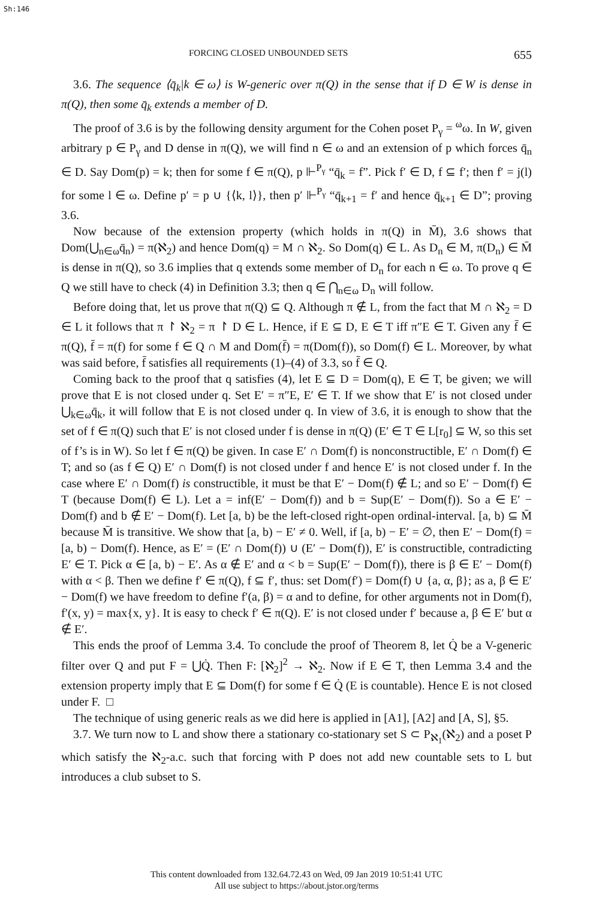Sh:146
FORCING CLOSED UNBOUNDED SETS 655
3.6. The sequence ⟨q̄<sub>k</sub>|k ∈ ω⟩ is W-generic over π(Q) in the sense that if D ∈ W is dense in π(Q), then some q̄<sub>k</sub> extends a member of D.
The proof of 3.6 is by the following density argument for the Cohen poset P<sub>γ</sub> = <sup>ω</sup>ω. In W, given arbitrary p ∈ P<sub>γ</sub> and D dense in π(Q), we will find n ∈ ω and an extension of p which forces q̄<sub>n</sub> ∈ D. Say Dom(p) = k; then for some f ∈ π(Q), p ⊩<sup>P<sub>γ</sub></sup> “q̄<sub>k</sub> = f”. Pick f′ ∈ D, f ⊆ f′; then f′ = j(l) for some l ∈ ω. Define p′ = p ∪ {⟨k, l⟩}, then p′ ⊩<sup>P<sub>γ</sub></sup> “q̄<sub>k+1</sub> = f′ and hence q̄<sub>k+1</sub> ∈ D”; proving 3.6.
Now because of the extension property (which holds in π(Q) in M̄), 3.6 shows that Dom(⋃<sub>n∈ω</sub>q̄<sub>n</sub>) = π(ℵ<sub>2</sub>) and hence Dom(q) = M ∩ ℵ<sub>2</sub>. So Dom(q) ∈ L. As D<sub>n</sub> ∈ M, π(D<sub>n</sub>) ∈ M̄ is dense in π(Q), so 3.6 implies that q extends some member of D<sub>n</sub> for each n ∈ ω. To prove q ∈ Q we still have to check (4) in Definition 3.3; then q ∈ ⋂<sub>n∈ω</sub> D<sub>n</sub> will follow.
Before doing that, let us prove that π(Q) ⊆ Q. Although π ∉ L, from the fact that M ∩ ℵ<sub>2</sub> = D ∈ L it follows that π ↾ ℵ<sub>2</sub> = π ↾ D ∈ L. Hence, if E ⊆ D, E ∈ T iff π″E ∈ T. Given any f̄ ∈ π(Q), f̄ = π(f) for some f ∈ Q ∩ M and Dom(f̄) = π(Dom(f)), so Dom(f) ∈ L. Moreover, by what was said before, f̄ satisfies all requirements (1)–(4) of 3.3, so f̄ ∈ Q.
Coming back to the proof that q satisfies (4), let E ⊆ D = Dom(q), E ∈ T, be given; we will prove that E is not closed under q. Set E′ = π″E, E′ ∈ T. If we show that E′ is not closed under ⋃<sub>k∈ω</sub>q̄<sub>k</sub>, it will follow that E is not closed under q. In view of 3.6, it is enough to show that the set of f ∈ π(Q) such that E′ is not closed under f is dense in π(Q) (E′ ∈ T ∈ L[r<sub>0</sub>] ⊆ W, so this set of f’s is in W). So let f ∈ π(Q) be given. In case E′ ∩ Dom(f) is nonconstructible, E′ ∩ Dom(f) ∈ T; and so (as f ∈ Q) E′ ∩ Dom(f) is not closed under f and hence E′ is not closed under f. In the case where E′ ∩ Dom(f) is constructible, it must be that E′ − Dom(f) ∉ L; and so E′ − Dom(f) ∈ T (because Dom(f) ∈ L). Let a = inf(E′ − Dom(f)) and b = Sup(E′ − Dom(f)). So a ∈ E′ − Dom(f) and b ∉ E′ − Dom(f). Let [a, b) be the left-closed right-open ordinal-interval. [a, b) ⊆ M̄ because M̄ is transitive. We show that [a, b) − E′ ≠ 0. Well, if [a, b) − E′ = ∅, then E′ − Dom(f) = [a, b) − Dom(f). Hence, as E′ = (E′ ∩ Dom(f)) ∪ (E′ − Dom(f)), E′ is constructible, contradicting E′ ∈ T. Pick α ∈ [a, b) − E′. As α ∉ E′ and α < b = Sup(E′ − Dom(f)), there is β ∈ E′ − Dom(f) with α < β. Then we define f′ ∈ π(Q), f ⊆ f′, thus: set Dom(f′) = Dom(f) ∪ {a, α, β}; as a, β ∈ E′ − Dom(f) we have freedom to define f′(a, β) = α and to define, for other arguments not in Dom(f), f′(x, y) = max{x, y}. It is easy to check f′ ∈ π(Q). E′ is not closed under f′ because a, β ∈ E′ but α ∉ E′.
This ends the proof of Lemma 3.4. To conclude the proof of Theorem 8, let Q̇ be a V-generic filter over Q and put F = ⋃Q̇. Then F: [ℵ<sub>2</sub>]<sup>2</sup> → ℵ<sub>2</sub>. Now if E ∈ T, then Lemma 3.4 and the extension property imply that E ⊆ Dom(f) for some f ∈ Q̇ (E is countable). Hence E is not closed under F. □
The technique of using generic reals as we did here is applied in [A1], [A2] and [A, S], §5.
3.7. We turn now to L and show there a stationary co-stationary set S ⊂ P<sub>ℵ<sub>1</sub></sub>(ℵ<sub>2</sub>) and a poset P which satisfy the ℵ<sub>2</sub>-a.c. such that forcing with P does not add new countable sets to L but introduces a club subset to S.
This content downloaded from 132.64.72.43 on Wed, 09 Jan 2019 10:51:41 UTC
All use subject to https://about.jstor.org/terms